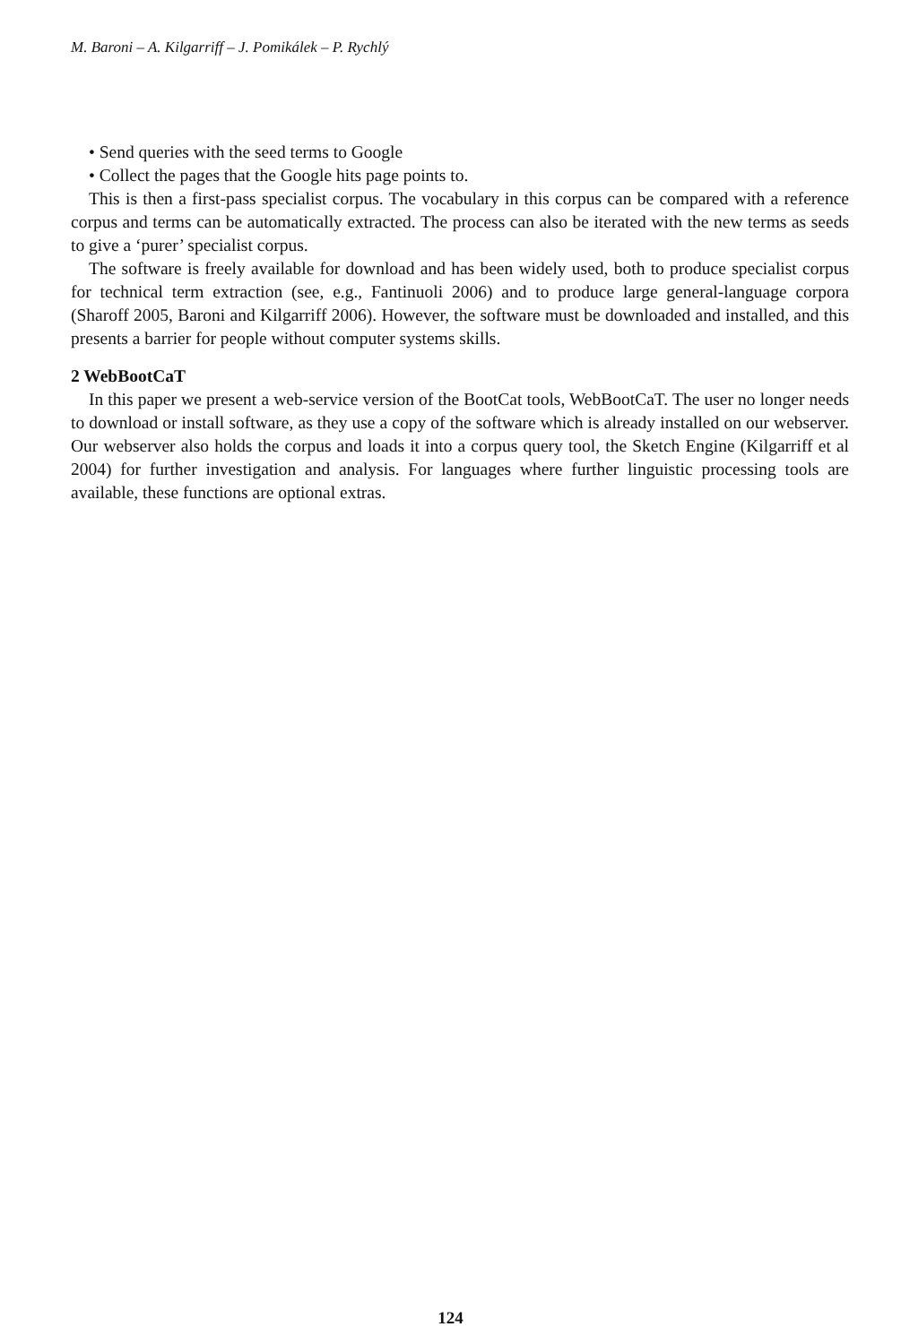M. Baroni – A. Kilgarriff – J. Pomikálek – P. Rychlý
• Send queries with the seed terms to Google
• Collect the pages that the Google hits page points to.
This is then a first-pass specialist corpus. The vocabulary in this corpus can be compared with a reference corpus and terms can be automatically extracted. The process can also be iterated with the new terms as seeds to give a ‘purer’ specialist corpus.
The software is freely available for download and has been widely used, both to produce specialist corpus for technical term extraction (see, e.g., Fantinuoli 2006) and to produce large general-language corpora (Sharoff 2005, Baroni and Kilgarriff 2006). However, the software must be downloaded and installed, and this presents a barrier for people without computer systems skills.
2 WebBootCaT
In this paper we present a web-service version of the BootCat tools, WebBootCaT. The user no longer needs to download or install software, as they use a copy of the software which is already installed on our webserver. Our webserver also holds the corpus and loads it into a corpus query tool, the Sketch Engine (Kilgarriff et al 2004) for further investigation and analysis. For languages where further linguistic processing tools are available, these functions are optional extras.
124